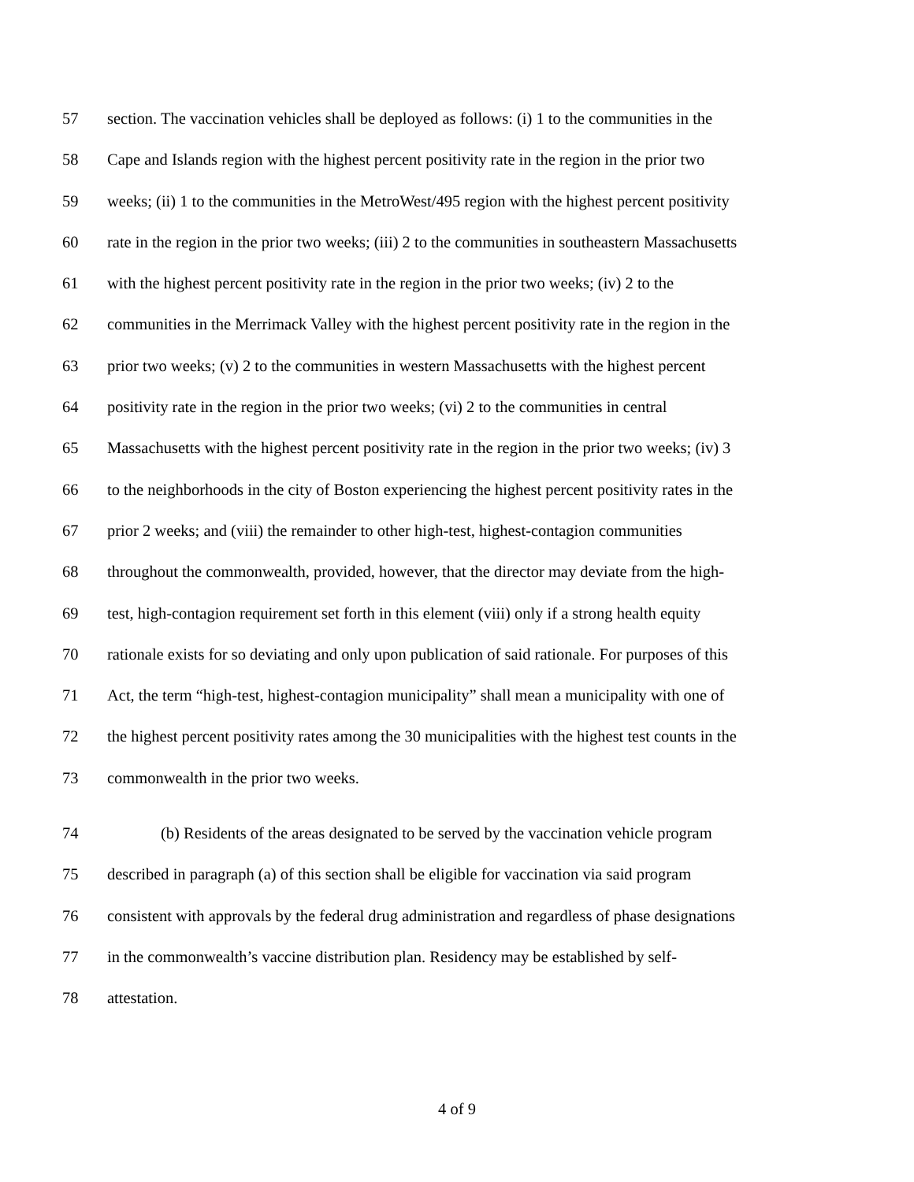57 section. The vaccination vehicles shall be deployed as follows: (i) 1 to the communities in the
58 Cape and Islands region with the highest percent positivity rate in the region in the prior two
59 weeks; (ii) 1 to the communities in the MetroWest/495 region with the highest percent positivity
60 rate in the region in the prior two weeks; (iii) 2 to the communities in southeastern Massachusetts
61 with the highest percent positivity rate in the region in the prior two weeks; (iv) 2 to the
62 communities in the Merrimack Valley with the highest percent positivity rate in the region in the
63 prior two weeks; (v) 2 to the communities in western Massachusetts with the highest percent
64 positivity rate in the region in the prior two weeks; (vi) 2 to the communities in central
65 Massachusetts with the highest percent positivity rate in the region in the prior two weeks; (iv) 3
66 to the neighborhoods in the city of Boston experiencing the highest percent positivity rates in the
67 prior 2 weeks; and (viii) the remainder to other high-test, highest-contagion communities
68 throughout the commonwealth, provided, however, that the director may deviate from the high-
69 test, high-contagion requirement set forth in this element (viii) only if a strong health equity
70 rationale exists for so deviating and only upon publication of said rationale. For purposes of this
71 Act, the term “high-test, highest-contagion municipality” shall mean a municipality with one of
72 the highest percent positivity rates among the 30 municipalities with the highest test counts in the
73 commonwealth in the prior two weeks.
74 (b) Residents of the areas designated to be served by the vaccination vehicle program
75 described in paragraph (a) of this section shall be eligible for vaccination via said program
76 consistent with approvals by the federal drug administration and regardless of phase designations
77 in the commonwealth’s vaccine distribution plan. Residency may be established by self-
78 attestation.
4 of 9